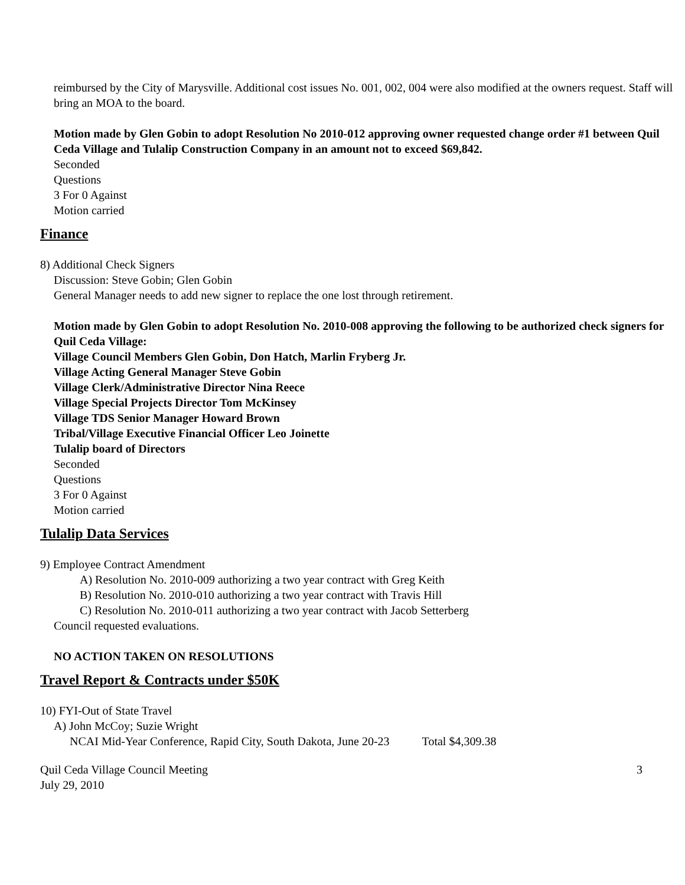reimbursed by the City of Marysville. Additional cost issues No. 001, 002, 004 were also modified at the owners request. Staff will bring an MOA to the board.
Motion made by Glen Gobin to adopt Resolution No 2010-012 approving owner requested change order #1 between Quil Ceda Village and Tulalip Construction Company in an amount not to exceed $69,842.
Seconded
Questions
3 For 0 Against
Motion carried
Finance
8) Additional Check Signers
Discussion: Steve Gobin; Glen Gobin
General Manager needs to add new signer to replace the one lost through retirement.
Motion made by Glen Gobin to adopt Resolution No. 2010-008 approving the following to be authorized check signers for Quil Ceda Village:
Village Council Members Glen Gobin, Don Hatch, Marlin Fryberg Jr.
Village Acting General Manager Steve Gobin
Village Clerk/Administrative Director Nina Reece
Village Special Projects Director Tom McKinsey
Village TDS Senior Manager Howard Brown
Tribal/Village Executive Financial Officer Leo Joinette
Tulalip board of Directors
Seconded
Questions
3 For 0 Against
Motion carried
Tulalip Data Services
9) Employee Contract Amendment
A) Resolution No. 2010-009 authorizing a two year contract with Greg Keith
B) Resolution No. 2010-010 authorizing a two year contract with Travis Hill
C) Resolution No. 2010-011 authorizing a two year contract with Jacob Setterberg
Council requested evaluations.
NO ACTION TAKEN ON RESOLUTIONS
Travel Report & Contracts under $50K
10) FYI-Out of State Travel
A) John McCoy; Suzie Wright
NCAI Mid-Year Conference, Rapid City, South Dakota, June 20-23 Total $4,309.38
Quil Ceda Village Council Meeting
July 29, 2010
3